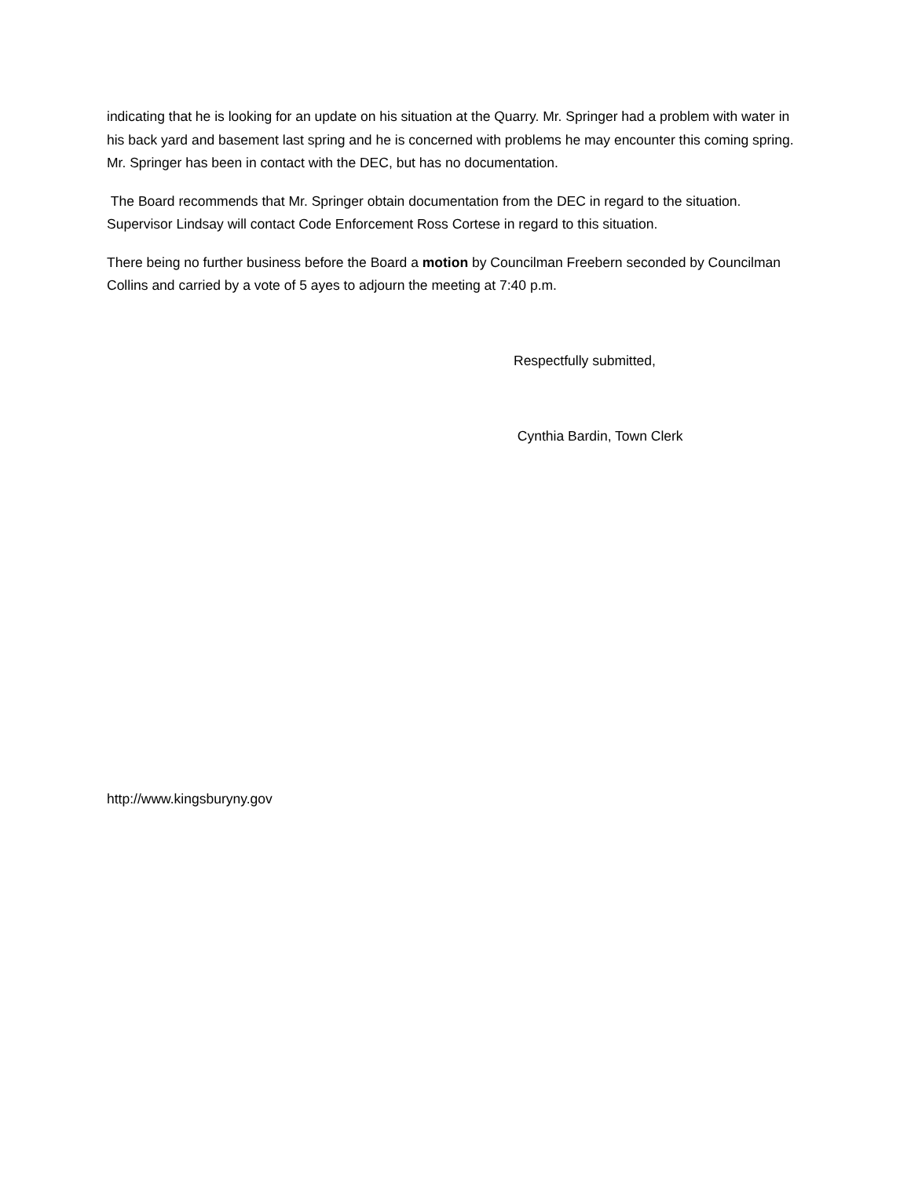indicating that he is looking for an update on his situation at the Quarry. Mr. Springer had a problem with water in his back yard and basement last spring and he is concerned with problems he may encounter this coming spring. Mr. Springer has been in contact with the DEC, but has no documentation.
The Board recommends that Mr. Springer obtain documentation from the DEC in regard to the situation. Supervisor Lindsay will contact Code Enforcement Ross Cortese in regard to this situation.
There being no further business before the Board a motion by Councilman Freebern seconded by Councilman Collins and carried by a vote of 5 ayes to adjourn the meeting at 7:40 p.m.
Respectfully submitted,
Cynthia Bardin, Town Clerk
http://www.kingsburyny.gov